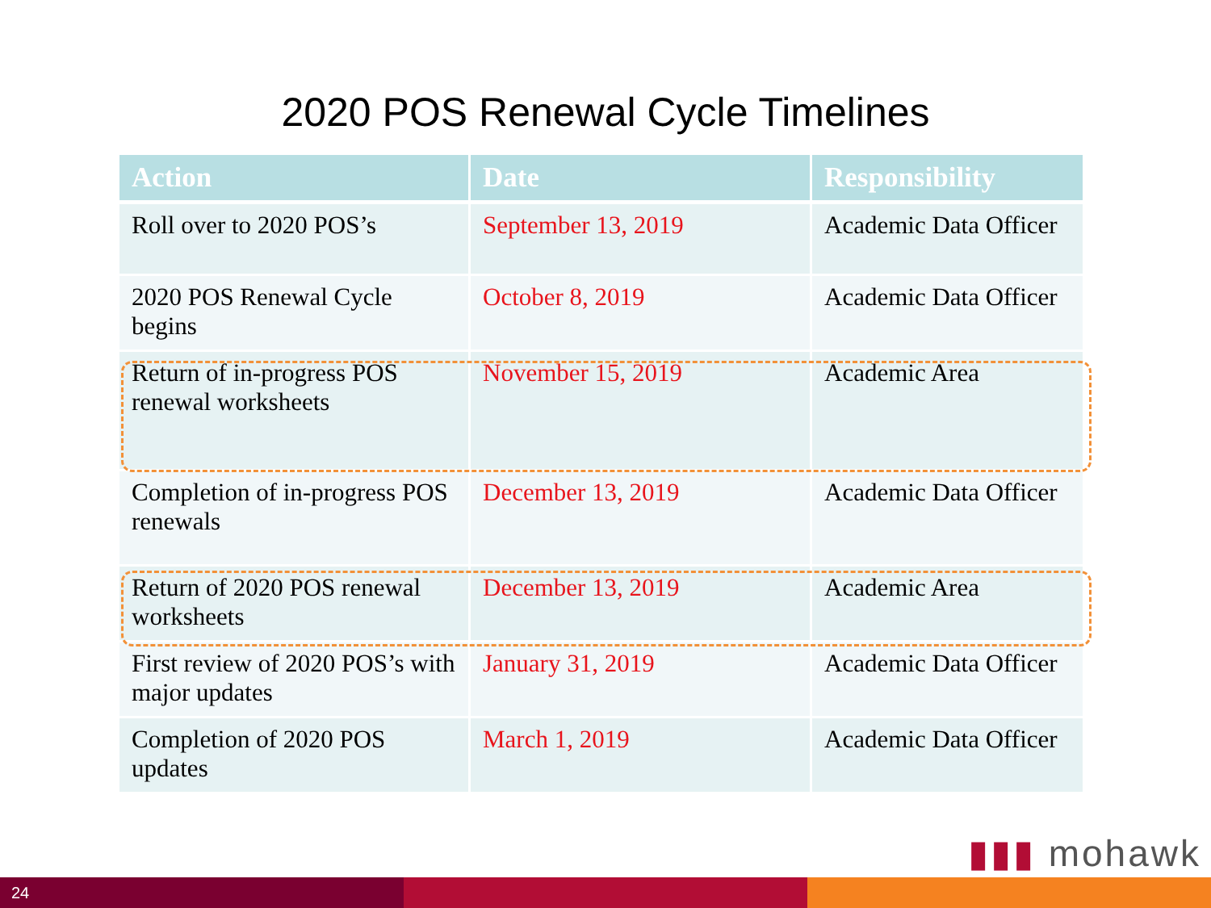2020 POS Renewal Cycle Timelines
| Action | Date | Responsibility |
| --- | --- | --- |
| Roll over to 2020 POS’s | September 13, 2019 | Academic Data Officer |
| 2020 POS Renewal Cycle begins | October 8, 2019 | Academic Data Officer |
| Return of in-progress POS renewal worksheets | November 15, 2019 | Academic Area |
| Completion of in-progress POS renewals | December 13, 2019 | Academic Data Officer |
| Return of 2020 POS renewal worksheets | December 13, 2019 | Academic Area |
| First review of 2020 POS’s with major updates | January 31, 2019 | Academic Data Officer |
| Completion of 2020 POS updates | March 1, 2019 | Academic Data Officer |
▮▮▮ mohawk
24